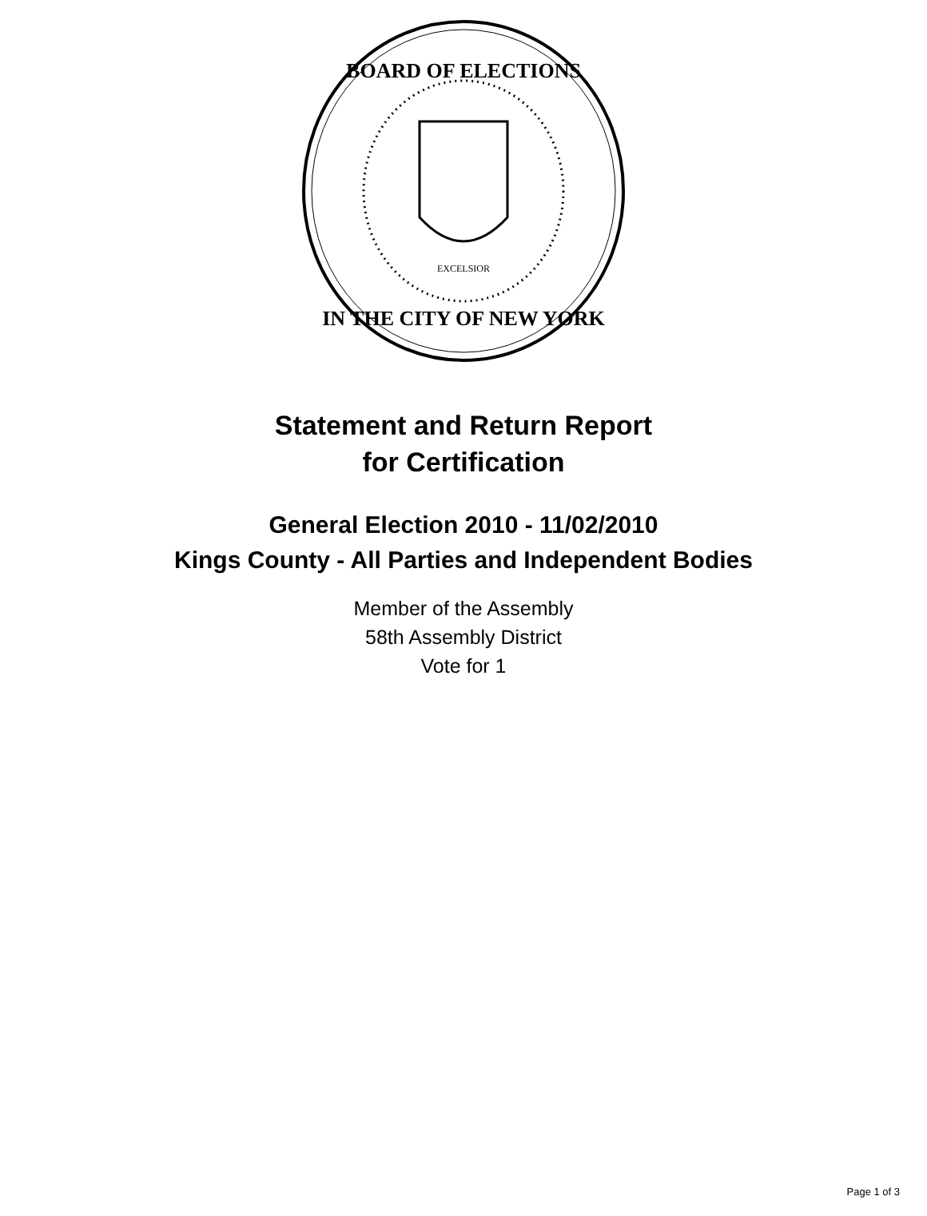BOARD OF ELECTIONS
IN THE CITY OF NEW YORK
EXCELSIOR
Statement and Return Report
for Certification
General Election 2010 - 11/02/2010
Kings County - All Parties and Independent Bodies
Member of the Assembly
58th Assembly District
Vote for 1
Page 1 of 3